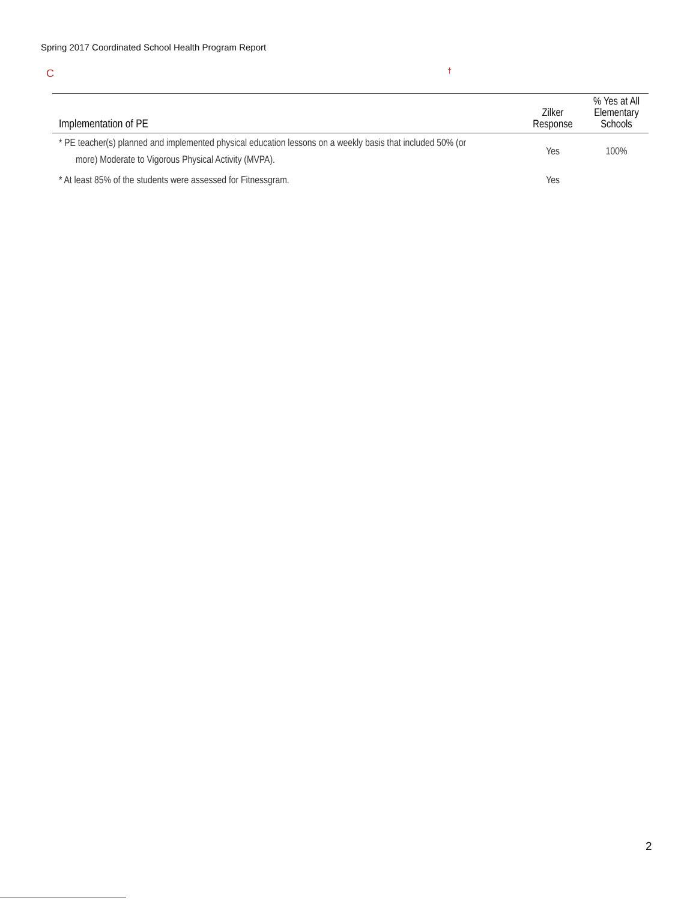Spring 2017 Coordinated School Health Program Report
C †
| Implementation of PE | Zilker Response | % Yes at All Elementary Schools |
| --- | --- | --- |
| * PE teacher(s) planned and implemented physical education lessons on a weekly basis that included 50% (or more) Moderate to Vigorous Physical Activity (MVPA). | Yes | 100% |
| * At least 85% of the students were assessed for Fitnessgram. | Yes | |
2